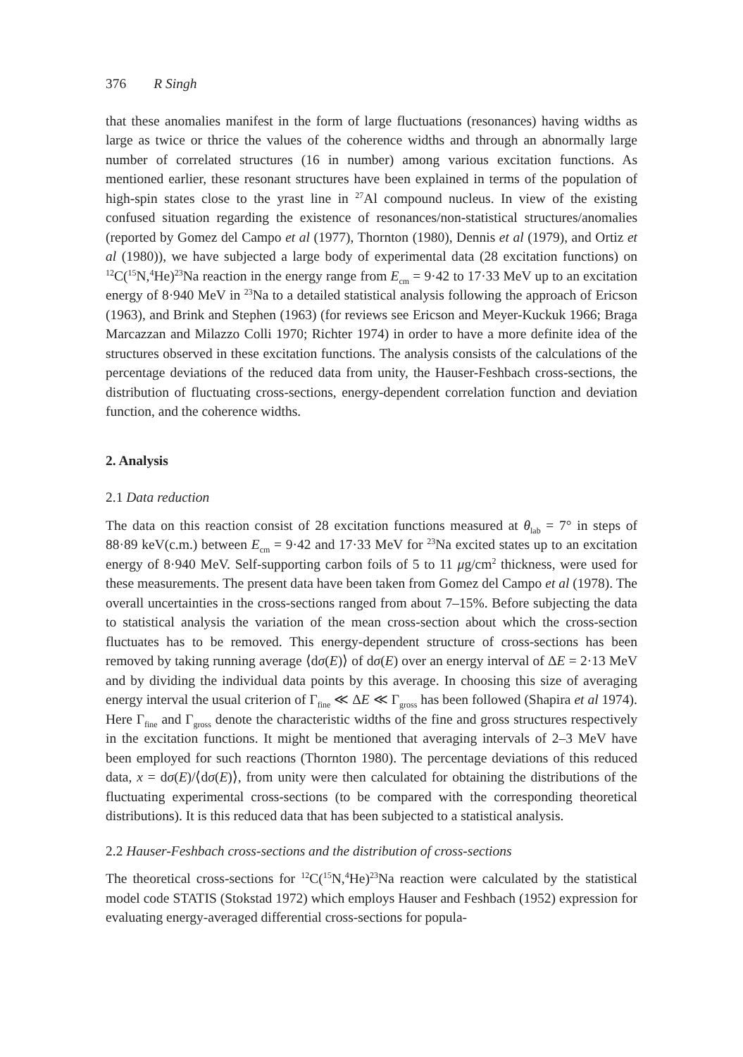376 R Singh
that these anomalies manifest in the form of large fluctuations (resonances) having widths as large as twice or thrice the values of the coherence widths and through an abnormally large number of correlated structures (16 in number) among various excitation functions. As mentioned earlier, these resonant structures have been explained in terms of the population of high-spin states close to the yrast line in <sup>27</sup>Al compound nucleus. In view of the existing confused situation regarding the existence of resonances/non-statistical structures/anomalies (reported by Gomez del Campo et al (1977), Thornton (1980), Dennis et al (1979), and Ortiz et al (1980)), we have subjected a large body of experimental data (28 excitation functions) on <sup>12</sup>C(<sup>15</sup>N,<sup>4</sup>He)<sup>23</sup>Na reaction in the energy range from E<sub>cm</sub> = 9·42 to 17·33 MeV up to an excitation energy of 8·940 MeV in <sup>23</sup>Na to a detailed statistical analysis following the approach of Ericson (1963), and Brink and Stephen (1963) (for reviews see Ericson and Meyer-Kuckuk 1966; Braga Marcazzan and Milazzo Colli 1970; Richter 1974) in order to have a more definite idea of the structures observed in these excitation functions. The analysis consists of the calculations of the percentage deviations of the reduced data from unity, the Hauser-Feshbach cross-sections, the distribution of fluctuating cross-sections, energy-dependent correlation function and deviation function, and the coherence widths.
2. Analysis
2.1 Data reduction
The data on this reaction consist of 28 excitation functions measured at θ<sub>lab</sub> = 7° in steps of 88·89 keV(c.m.) between E<sub>cm</sub> = 9·42 and 17·33 MeV for <sup>23</sup>Na excited states up to an excitation energy of 8·940 MeV. Self-supporting carbon foils of 5 to 11 μg/cm<sup>2</sup> thickness, were used for these measurements. The present data have been taken from Gomez del Campo et al (1978). The overall uncertainties in the cross-sections ranged from about 7–15%. Before subjecting the data to statistical analysis the variation of the mean cross-section about which the cross-section fluctuates has to be removed. This energy-dependent structure of cross-sections has been removed by taking running average ⟨dσ(E)⟩ of dσ(E) over an energy interval of ΔE = 2·13 MeV and by dividing the individual data points by this average. In choosing this size of averaging energy interval the usual criterion of Γ<sub>fine</sub> ≪ ΔE ≪ Γ<sub>gross</sub> has been followed (Shapira et al 1974). Here Γ<sub>fine</sub> and Γ<sub>gross</sub> denote the characteristic widths of the fine and gross structures respectively in the excitation functions. It might be mentioned that averaging intervals of 2–3 MeV have been employed for such reactions (Thornton 1980). The percentage deviations of this reduced data, x = dσ(E)/⟨dσ(E)⟩, from unity were then calculated for obtaining the distributions of the fluctuating experimental cross-sections (to be compared with the corresponding theoretical distributions). It is this reduced data that has been subjected to a statistical analysis.
2.2 Hauser-Feshbach cross-sections and the distribution of cross-sections
The theoretical cross-sections for <sup>12</sup>C(<sup>15</sup>N,<sup>4</sup>He)<sup>23</sup>Na reaction were calculated by the statistical model code STATIS (Stokstad 1972) which employs Hauser and Feshbach (1952) expression for evaluating energy-averaged differential cross-sections for popula-